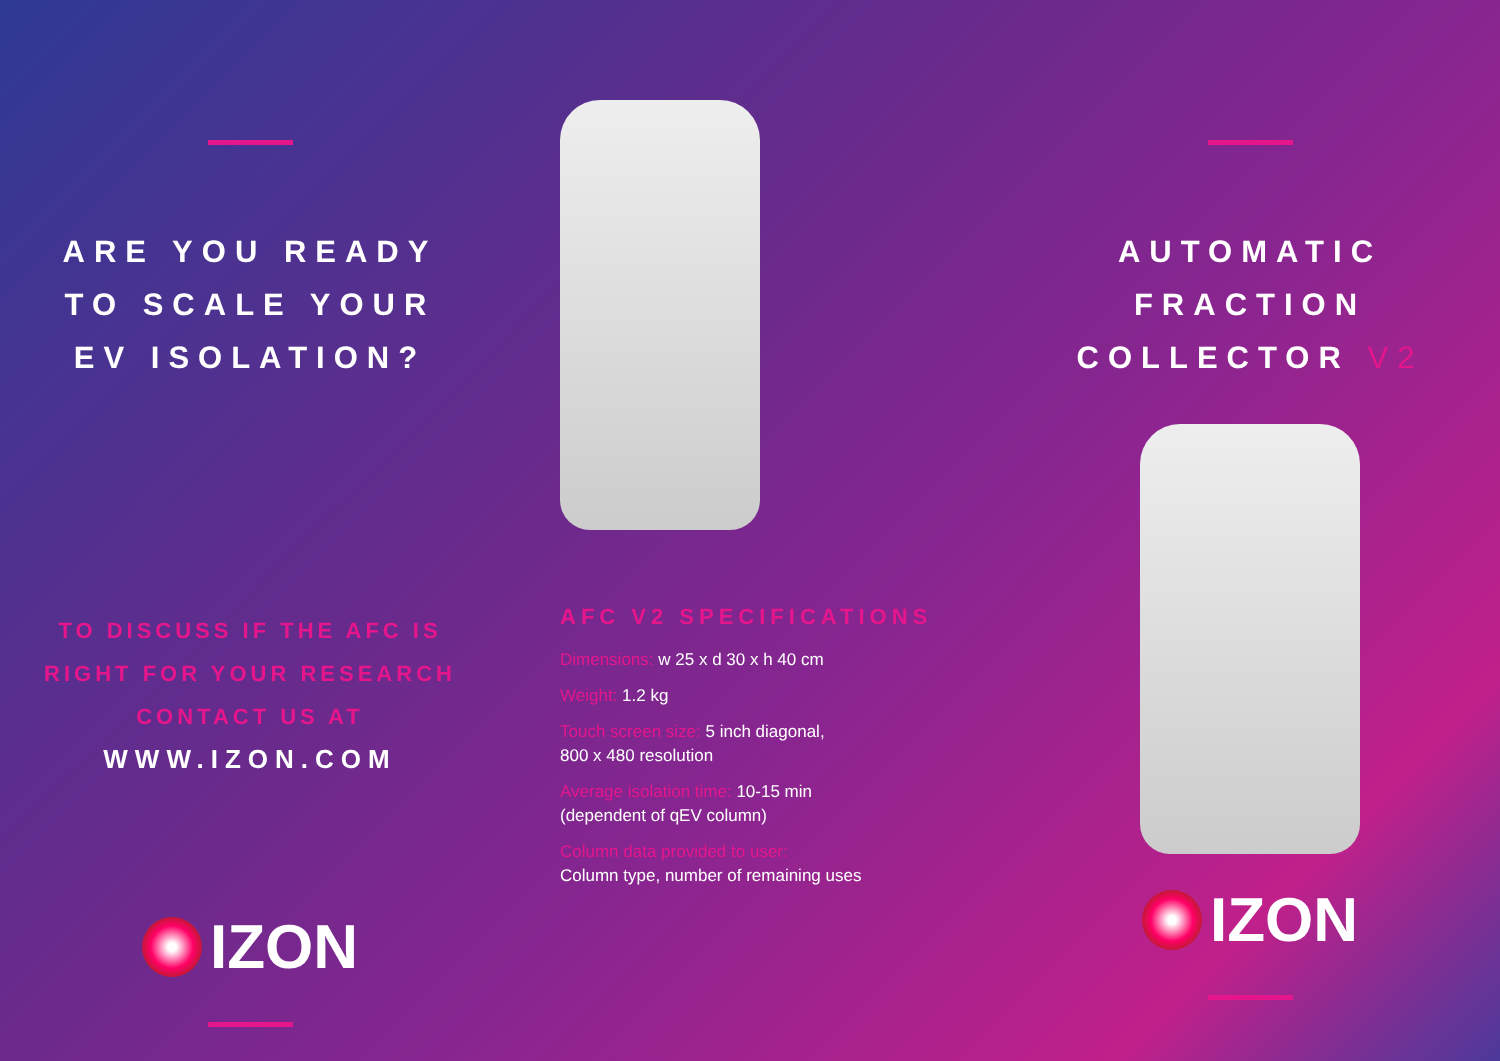ARE YOU READY
TO SCALE YOUR
EV ISOLATION?
TO DISCUSS IF THE AFC IS
RIGHT FOR YOUR RESEARCH
CONTACT US AT
WWW.IZON.COM
IZON
AFC V2 SPECIFICATIONS
Dimensions: w 25 x d 30 x h 40 cm
Weight: 1.2 kg
Touch screen size: 5 inch diagonal,
800 x 480 resolution
Average isolation time: 10-15 min
(dependent of qEV column)
Column data provided to user:
Column type, number of remaining uses
AUTOMATIC
FRACTION
COLLECTOR V2
IZON